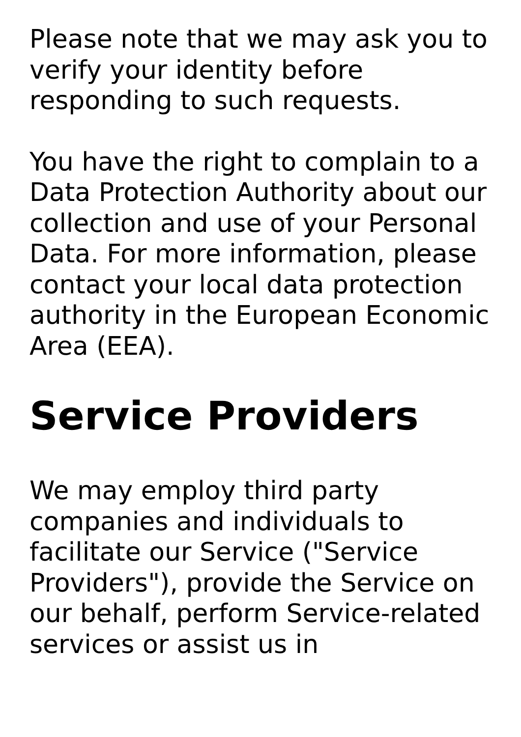Please note that we may ask you to verify your identity before responding to such requests.
You have the right to complain to a Data Protection Authority about our collection and use of your Personal Data. For more information, please contact your local data protection authority in the European Economic Area (EEA).
Service Providers
We may employ third party companies and individuals to facilitate our Service ("Service Providers"), provide the Service on our behalf, perform Service-related services or assist us in